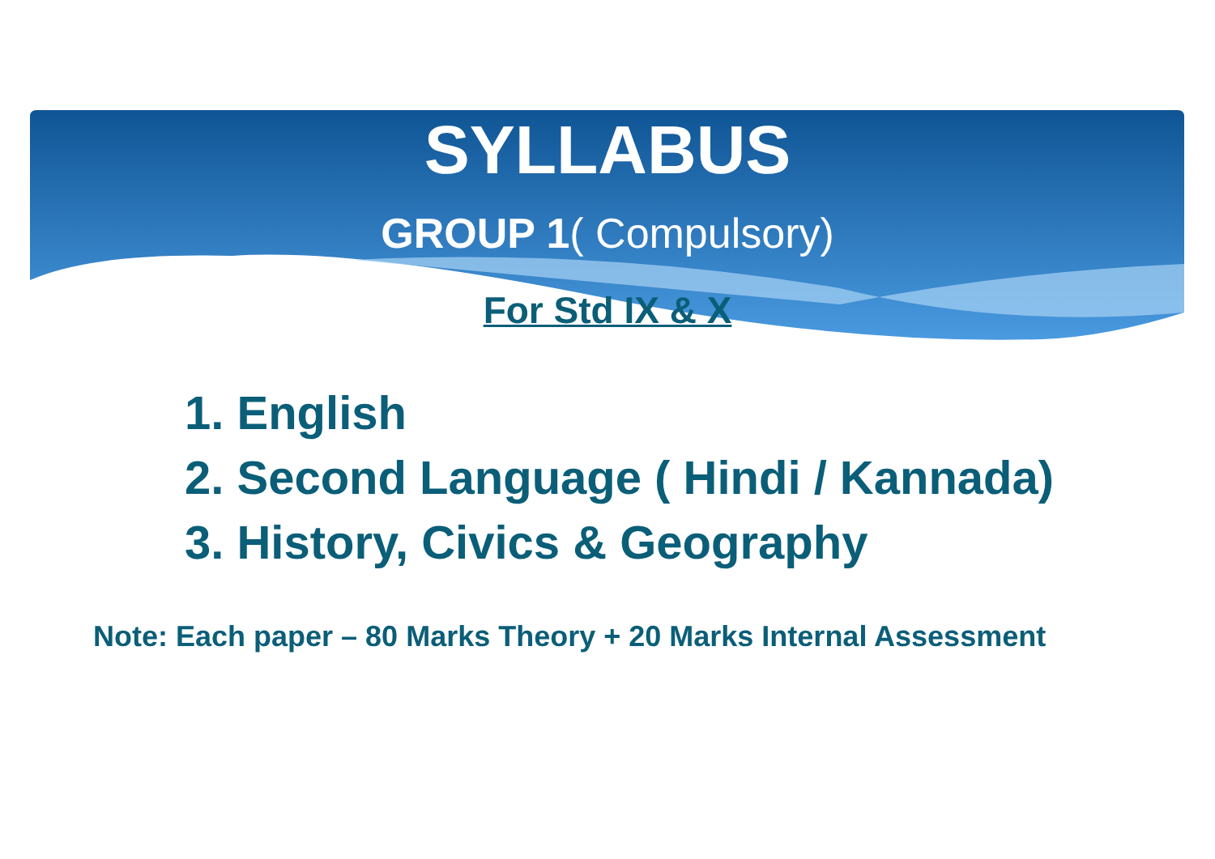SYLLABUS
GROUP 1( Compulsory)
For Std IX & X
1. English
2. Second Language ( Hindi / Kannada)
3. History, Civics & Geography
Note: Each paper – 80 Marks Theory + 20 Marks Internal Assessment